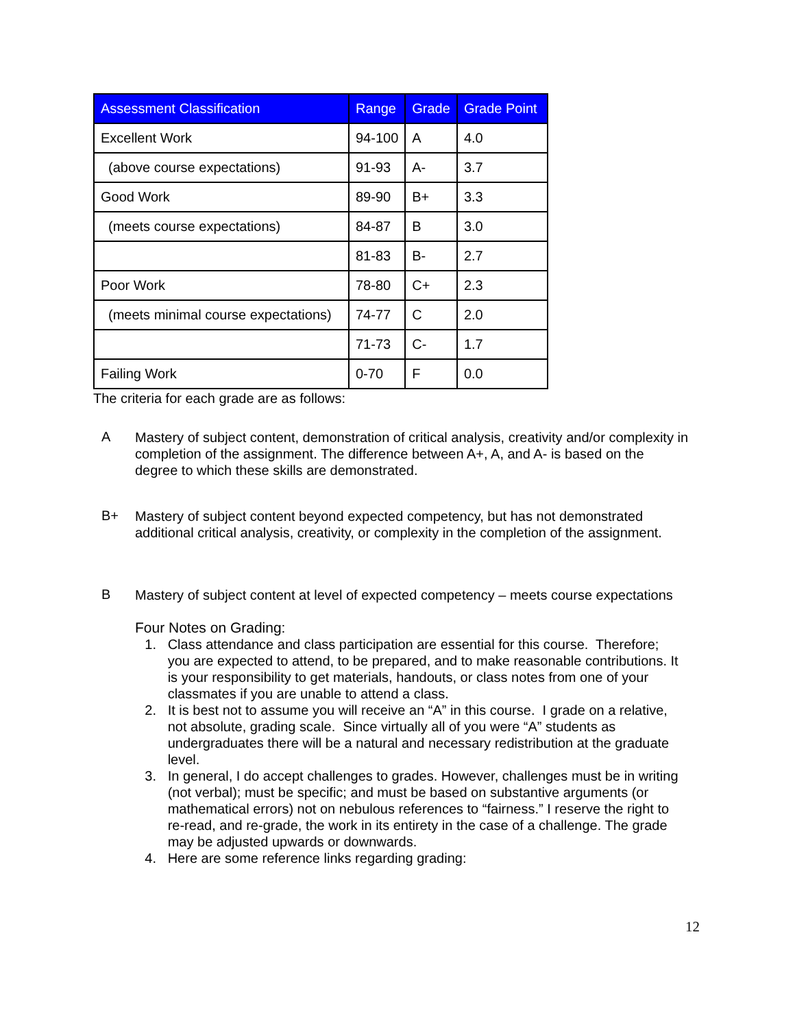| Assessment Classification | Range | Grade | Grade Point |
| --- | --- | --- | --- |
| Excellent Work | 94-100 | A | 4.0 |
| (above course expectations) | 91-93 | A- | 3.7 |
| Good Work | 89-90 | B+ | 3.3 |
| (meets course expectations) | 84-87 | B | 3.0 |
| | 81-83 | B- | 2.7 |
| Poor Work | 78-80 | C+ | 2.3 |
| (meets minimal course expectations) | 74-77 | C | 2.0 |
| | 71-73 | C- | 1.7 |
| Failing Work | 0-70 | F | 0.0 |
The criteria for each grade are as follows:
A
Mastery of subject content, demonstration of critical analysis, creativity and/or complexity in completion of the assignment. The difference between A+, A, and A- is based on the degree to which these skills are demonstrated.
B+
Mastery of subject content beyond expected competency, but has not demonstrated additional critical analysis, creativity, or complexity in the completion of the assignment.
B
Mastery of subject content at level of expected competency – meets course expectations
Four Notes on Grading:
1. Class attendance and class participation are essential for this course. Therefore; you are expected to attend, to be prepared, and to make reasonable contributions. It is your responsibility to get materials, handouts, or class notes from one of your classmates if you are unable to attend a class.
2. It is best not to assume you will receive an “A” in this course. I grade on a relative, not absolute, grading scale. Since virtually all of you were “A” students as undergraduates there will be a natural and necessary redistribution at the graduate level.
3. In general, I do accept challenges to grades. However, challenges must be in writing (not verbal); must be specific; and must be based on substantive arguments (or mathematical errors) not on nebulous references to “fairness.” I reserve the right to re-read, and re-grade, the work in its entirety in the case of a challenge. The grade may be adjusted upwards or downwards.
4. Here are some reference links regarding grading:
12